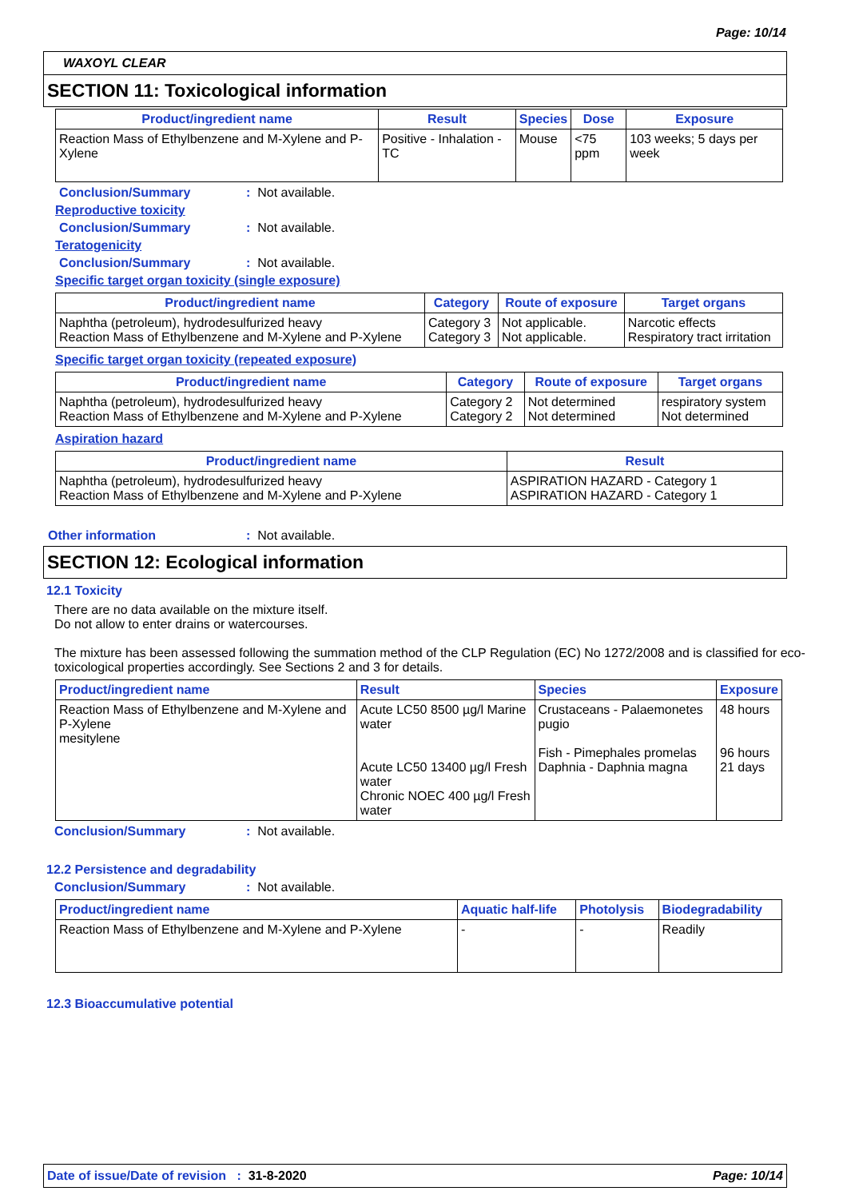Page: 10/14
WAXOYL CLEAR
SECTION 11: Toxicological information
| Product/ingredient name | Result | Species | Dose | Exposure |
| --- | --- | --- | --- | --- |
| Reaction Mass of Ethylbenzene and M-Xylene and P-Xylene | Positive - Inhalation - TC | Mouse | <75 ppm | 103 weeks; 5 days per week |
Conclusion/Summary: Not available.
Reproductive toxicity
Conclusion/Summary: Not available.
Teratogenicity
Conclusion/Summary: Not available.
Specific target organ toxicity (single exposure)
| Product/ingredient name | Category | Route of exposure | Target organs |
| --- | --- | --- | --- |
| Naphtha (petroleum), hydrodesulfurized heavy Reaction Mass of Ethylbenzene and M-Xylene and P-Xylene | Category 3 Category 3 | Not applicable. Not applicable. | Narcotic effects Respiratory tract irritation |
Specific target organ toxicity (repeated exposure)
| Product/ingredient name | Category | Route of exposure | Target organs |
| --- | --- | --- | --- |
| Naphtha (petroleum), hydrodesulfurized heavy Reaction Mass of Ethylbenzene and M-Xylene and P-Xylene | Category 2 Category 2 | Not determined Not determined | respiratory system Not determined |
Aspiration hazard
| Product/ingredient name | Result |
| --- | --- |
| Naphtha (petroleum), hydrodesulfurized heavy Reaction Mass of Ethylbenzene and M-Xylene and P-Xylene | ASPIRATION HAZARD - Category 1 ASPIRATION HAZARD - Category 1 |
Other information: Not available.
SECTION 12: Ecological information
12.1 Toxicity
There are no data available on the mixture itself.
Do not allow to enter drains or watercourses.
The mixture has been assessed following the summation method of the CLP Regulation (EC) No 1272/2008 and is classified for eco-toxicological properties accordingly. See Sections 2 and 3 for details.
| Product/ingredient name | Result | Species | Exposure |
| --- | --- | --- | --- |
| Reaction Mass of Ethylbenzene and M-Xylene and P-Xylene mesitylene | Acute LC50 8500 µg/l Marine water Acute LC50 13400 µg/l Fresh water Chronic NOEC 400 µg/l Fresh water | Crustaceans - Palaemonetes pugio Fish - Pimephales promelas Daphnia - Daphnia magna | 48 hours 96 hours 21 days |
Conclusion/Summary: Not available.
12.2 Persistence and degradability
Conclusion/Summary: Not available.
| Product/ingredient name | Aquatic half-life | Photolysis | Biodegradability |
| --- | --- | --- | --- |
| Reaction Mass of Ethylbenzene and M-Xylene and P-Xylene | - | - | Readily |
12.3 Bioaccumulative potential
Date of issue/Date of revision : 31-8-2020 Page: 10/14